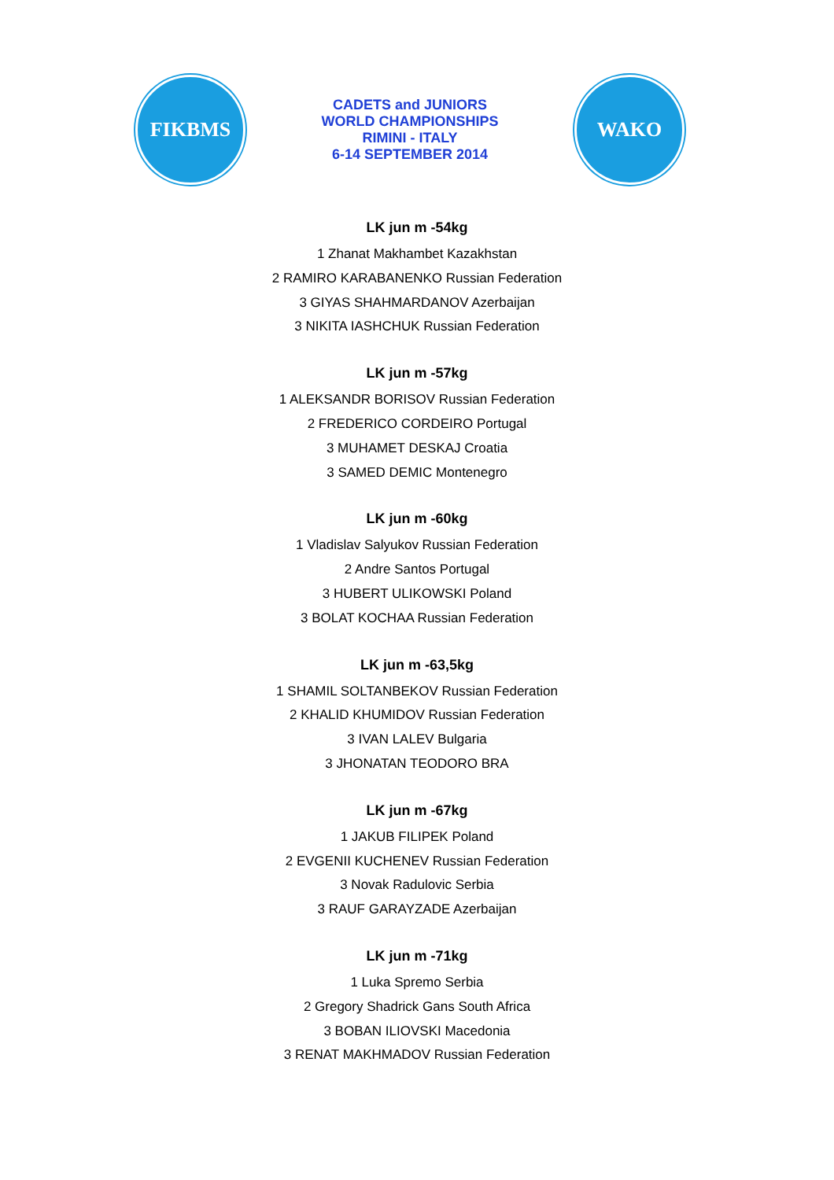FIKBMS
CADETS and JUNIORS
WORLD CHAMPIONSHIPS
RIMINI - ITALY
6-14 SEPTEMBER 2014
WAKO
LK jun m -54kg
1 Zhanat Makhambet Kazakhstan
2 RAMIRO KARABANENKO Russian Federation
3 GIYAS SHAHMARDANOV Azerbaijan
3 NIKITA IASHCHUK Russian Federation
LK jun m -57kg
1 ALEKSANDR BORISOV Russian Federation
2 FREDERICO CORDEIRO Portugal
3 MUHAMET DESKAJ Croatia
3 SAMED DEMIC Montenegro
LK jun m -60kg
1 Vladislav Salyukov Russian Federation
2 Andre Santos Portugal
3 HUBERT ULIKOWSKI Poland
3 BOLAT KOCHAA Russian Federation
LK jun m -63,5kg
1 SHAMIL SOLTANBEKOV Russian Federation
2 KHALID KHUMIDOV Russian Federation
3 IVAN LALEV Bulgaria
3 JHONATAN TEODORO BRA
LK jun m -67kg
1 JAKUB FILIPEK Poland
2 EVGENII KUCHENEV Russian Federation
3 Novak Radulovic Serbia
3 RAUF GARAYZADE Azerbaijan
LK jun m -71kg
1 Luka Spremo Serbia
2 Gregory Shadrick Gans South Africa
3 BOBAN ILIOVSKI Macedonia
3 RENAT MAKHMADOV Russian Federation